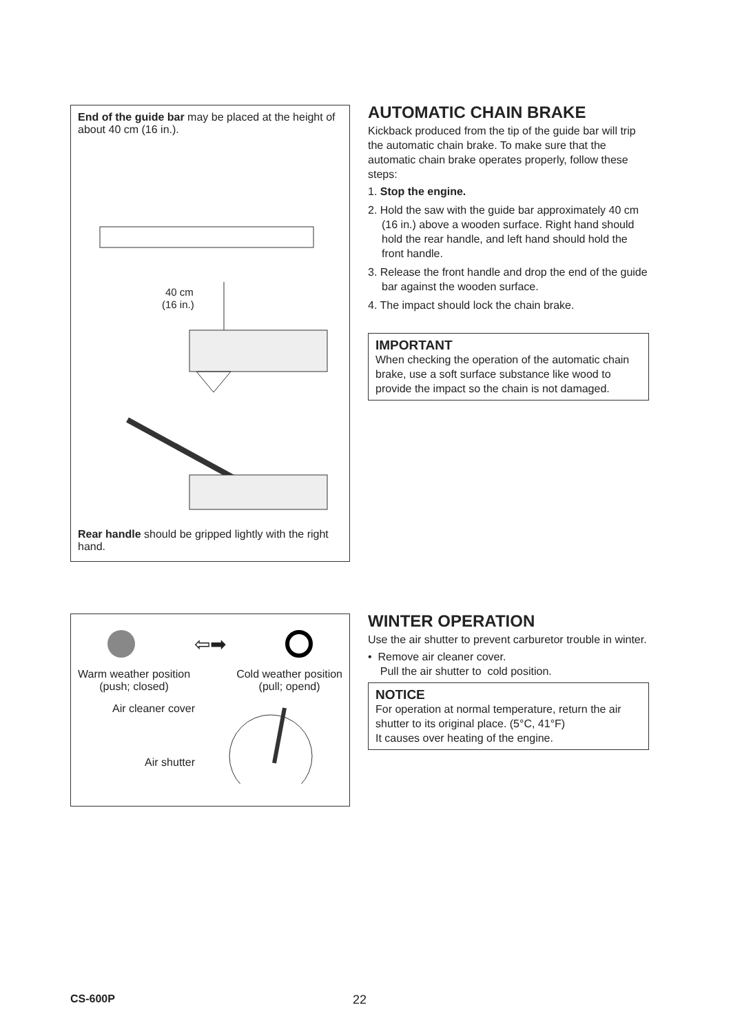End of the guide bar may be placed at the height of about 40 cm (16 in.).
40 cm
(16 in.)
Rear handle should be gripped lightly with the right hand.
AUTOMATIC CHAIN BRAKE
Kickback produced from the tip of the guide bar will trip the automatic chain brake. To make sure that the automatic chain brake operates properly, follow these steps:
1. Stop the engine.
2. Hold the saw with the guide bar approximately 40 cm (16 in.) above a wooden surface. Right hand should hold the rear handle, and left hand should hold the front handle.
3. Release the front handle and drop the end of the guide bar against the wooden surface.
4. The impact should lock the chain brake.
IMPORTANT
When checking the operation of the automatic chain brake, use a soft surface substance like wood to provide the impact so the chain is not damaged.
⇦➡
Warm weather position
(push; closed)
Cold weather position
(pull; opend)
Air cleaner cover
Air shutter
WINTER OPERATION
Use the air shutter to prevent carburetor trouble in winter.
• Remove air cleaner cover.
Pull the air shutter to cold position.
NOTICE
For operation at normal temperature, return the air shutter to its original place. (5°C, 41°F)
It causes over heating of the engine.
CS-600P 22